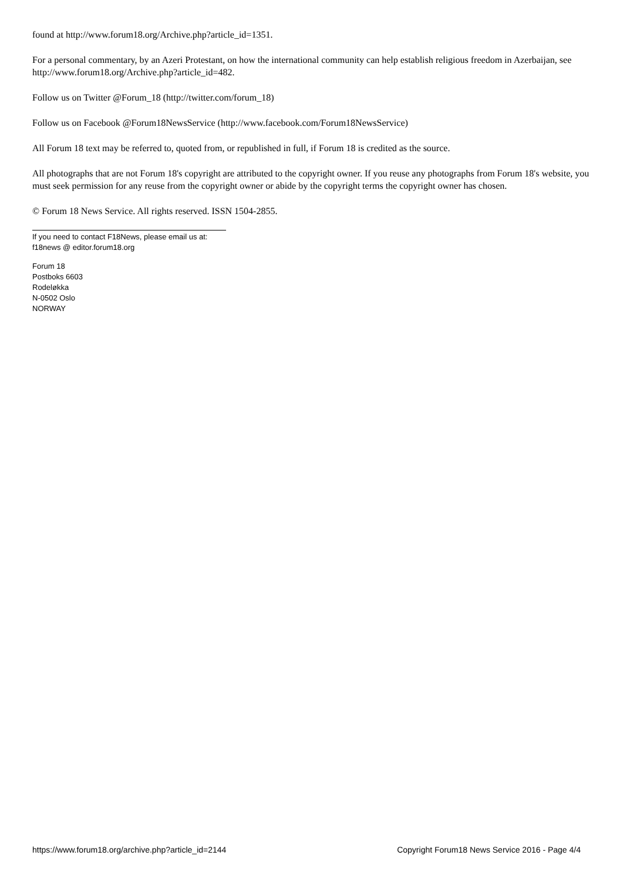found at http://www.forum18.org/Archive.php?article_id=1351.
For a personal commentary, by an Azeri Protestant, on how the international community can help establish religious freedom in Azerbaijan, see http://www.forum18.org/Archive.php?article_id=482.
Follow us on Twitter @Forum_18 (http://twitter.com/forum_18)
Follow us on Facebook @Forum18NewsService (http://www.facebook.com/Forum18NewsService)
All Forum 18 text may be referred to, quoted from, or republished in full, if Forum 18 is credited as the source.
All photographs that are not Forum 18's copyright are attributed to the copyright owner. If you reuse any photographs from Forum 18's website, you must seek permission for any reuse from the copyright owner or abide by the copyright terms the copyright owner has chosen.
© Forum 18 News Service. All rights reserved. ISSN 1504-2855.
If you need to contact F18News, please email us at:
f18news @ editor.forum18.org
Forum 18
Postboks 6603
Rodeløkka
N-0502 Oslo
NORWAY
https://www.forum18.org/archive.php?article_id=2144 Copyright Forum18 News Service 2016 - Page 4/4